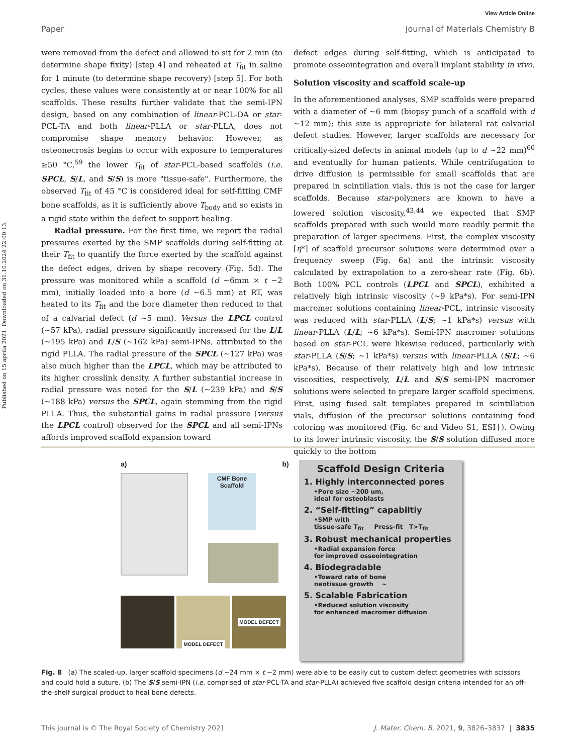Published on 15 aprila 2021. Downloaded on 31.10.2024 22:00:13.
View Article Online
Paper Journal of Materials Chemistry B
were removed from the defect and allowed to sit for 2 min (to determine shape fixity) [step 4] and reheated at T<sub>fit</sub> in saline for 1 minute (to determine shape recovery) [step 5]. For both cycles, these values were consistently at or near 100% for all scaffolds. These results further validate that the semi-IPN design, based on any combination of linear-PCL-DA or star-PCL-TA and both linear-PLLA or star-PLLA, does not compromise shape memory behavior. However, as osteonecrosis begins to occur with exposure to temperatures ≥50 °C,<sup>59</sup> the lower T<sub>fit</sub> of star-PCL-based scaffolds (i.e. SPCL, S/L, and S/S) is more "tissue-safe". Furthermore, the observed T<sub>fit</sub> of 45 °C is considered ideal for self-fitting CMF bone scaffolds, as it is sufficiently above T<sub>body</sub> and so exists in a rigid state within the defect to support healing.
Radial pressure. For the first time, we report the radial pressures exerted by the SMP scaffolds during self-fitting at their T<sub>fit</sub> to quantify the force exerted by the scaffold against the defect edges, driven by shape recovery (Fig. 5d). The pressure was monitored while a scaffold (d ∼6mm × t ∼2 mm), initially loaded into a bore (d ∼6.5 mm) at RT, was heated to its T<sub>fit</sub> and the bore diameter then reduced to that of a calvarial defect (d ∼5 mm). Versus the LPCL control (∼57 kPa), radial pressure significantly increased for the L/L (∼195 kPa) and L/S (∼162 kPa) semi-IPNs, attributed to the rigid PLLA. The radial pressure of the SPCL (∼127 kPa) was also much higher than the LPCL, which may be attributed to its higher crosslink density. A further substantial increase in radial pressure was noted for the S/L (∼239 kPa) and S/S (∼188 kPa) versus the SPCL, again stemming from the rigid PLLA. Thus, the substantial gains in radial pressure (versus the LPCL control) observed for the SPCL and all semi-IPNs affords improved scaffold expansion toward
defect edges during self-fitting, which is anticipated to promote osseointegration and overall implant stability in vivo.
Solution viscosity and scaffold scale-up
In the aforementioned analyses, SMP scaffolds were prepared with a diameter of ∼6 mm (biopsy punch of a scaffold with d ∼12 mm); this size is appropriate for bilateral rat calvarial defect studies. However, larger scaffolds are necessary for critically-sized defects in animal models (up to d ∼22 mm)<sup>60</sup> and eventually for human patients. While centrifugation to drive diffusion is permissible for small scaffolds that are prepared in scintillation vials, this is not the case for larger scaffolds. Because star-polymers are known to have a lowered solution viscosity,<sup>43,44</sup> we expected that SMP scaffolds prepared with such would more readily permit the preparation of larger specimens. First, the complex viscosity [η*] of scaffold precursor solutions were determined over a frequency sweep (Fig. 6a) and the intrinsic viscosity calculated by extrapolation to a zero-shear rate (Fig. 6b). Both 100% PCL controls (LPCL and SPCL), exhibited a relatively high intrinsic viscosity (∼9 kPa*s). For semi-IPN macromer solutions containing linear-PCL, intrinsic viscosity was reduced with star-PLLA (L/S; ∼1 kPa*s) versus with linear-PLLA (L/L; ∼6 kPa*s). Semi-IPN macromer solutions based on star-PCL were likewise reduced, particularly with star-PLLA (S/S; ∼1 kPa*s) versus with linear-PLLA (S/L; ∼6 kPa*s). Because of their relatively high and low intrinsic viscosities, respectively, L/L and S/S semi-IPN macromer solutions were selected to prepare larger scaffold specimens. First, using fused salt templates prepared in scintillation vials, diffusion of the precursor solutions containing food coloring was monitored (Fig. 6c and Video S1, ESI†). Owing to its lower intrinsic viscosity, the S/S solution diffused more quickly to the bottom
a) b)
CMF Bone
Scaffold
MODEL DEFECT MODEL DEFECT
Scaffold Design Criteria
1. Highly interconnected pores
•Pore size ~200 um,
ideal for osteoblasts
2. “Self-fitting” capabiltiy
•SMP with
tissue-safe T<sub>fit</sub> Press-fit T>T<sub>fit</sub>
3. Robust mechanical properties
•Radial expansion force
for improved osseointegration
4. Biodegradable
•Toward rate of bone
neotissue growth ~
5. Scalable Fabrication
•Reduced solution viscosity
for enhanced macromer diffusion
Fig. 8 (a) The scaled-up, larger scaffold specimens (d ∼24 mm × t ∼2 mm) were able to be easily cut to custom defect geometries with scissors and could hold a suture. (b) The S/S semi-IPN (i.e. comprised of star-PCL-TA and star-PLLA) achieved five scaffold design criteria intended for an off-the-shelf surgical product to heal bone defects.
This journal is © The Royal Society of Chemistry 2021 J. Mater. Chem. B, 2021, 9, 3826–3837 | 3835